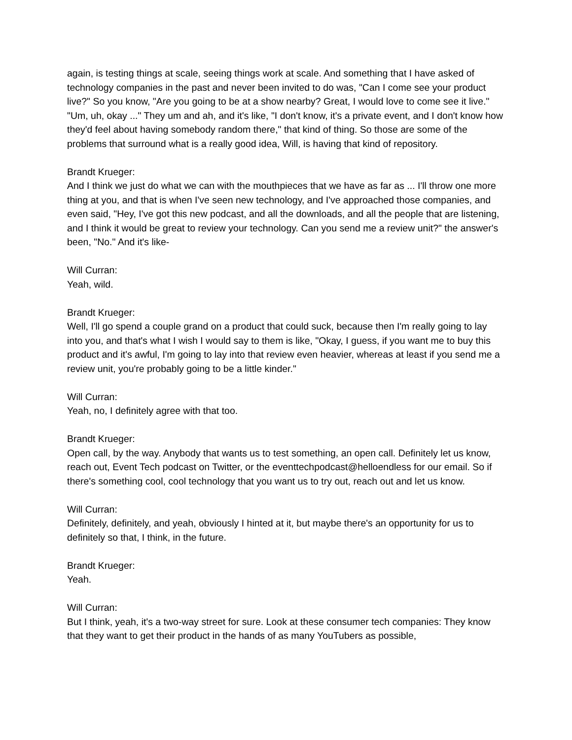again, is testing things at scale, seeing things work at scale. And something that I have asked of technology companies in the past and never been invited to do was, "Can I come see your product live?" So you know, "Are you going to be at a show nearby? Great, I would love to come see it live." "Um, uh, okay ..." They um and ah, and it's like, "I don't know, it's a private event, and I don't know how they'd feel about having somebody random there," that kind of thing. So those are some of the problems that surround what is a really good idea, Will, is having that kind of repository.
Brandt Krueger:
And I think we just do what we can with the mouthpieces that we have as far as ... I'll throw one more thing at you, and that is when I've seen new technology, and I've approached those companies, and even said, "Hey, I've got this new podcast, and all the downloads, and all the people that are listening, and I think it would be great to review your technology. Can you send me a review unit?" the answer's been, "No." And it's like-
Will Curran:
Yeah, wild.
Brandt Krueger:
Well, I'll go spend a couple grand on a product that could suck, because then I'm really going to lay into you, and that's what I wish I would say to them is like, "Okay, I guess, if you want me to buy this product and it's awful, I'm going to lay into that review even heavier, whereas at least if you send me a review unit, you're probably going to be a little kinder."
Will Curran:
Yeah, no, I definitely agree with that too.
Brandt Krueger:
Open call, by the way. Anybody that wants us to test something, an open call. Definitely let us know, reach out, Event Tech podcast on Twitter, or the eventtechpodcast@helloendless for our email. So if there's something cool, cool technology that you want us to try out, reach out and let us know.
Will Curran:
Definitely, definitely, and yeah, obviously I hinted at it, but maybe there's an opportunity for us to definitely so that, I think, in the future.
Brandt Krueger:
Yeah.
Will Curran:
But I think, yeah, it's a two-way street for sure. Look at these consumer tech companies: They know that they want to get their product in the hands of as many YouTubers as possible,